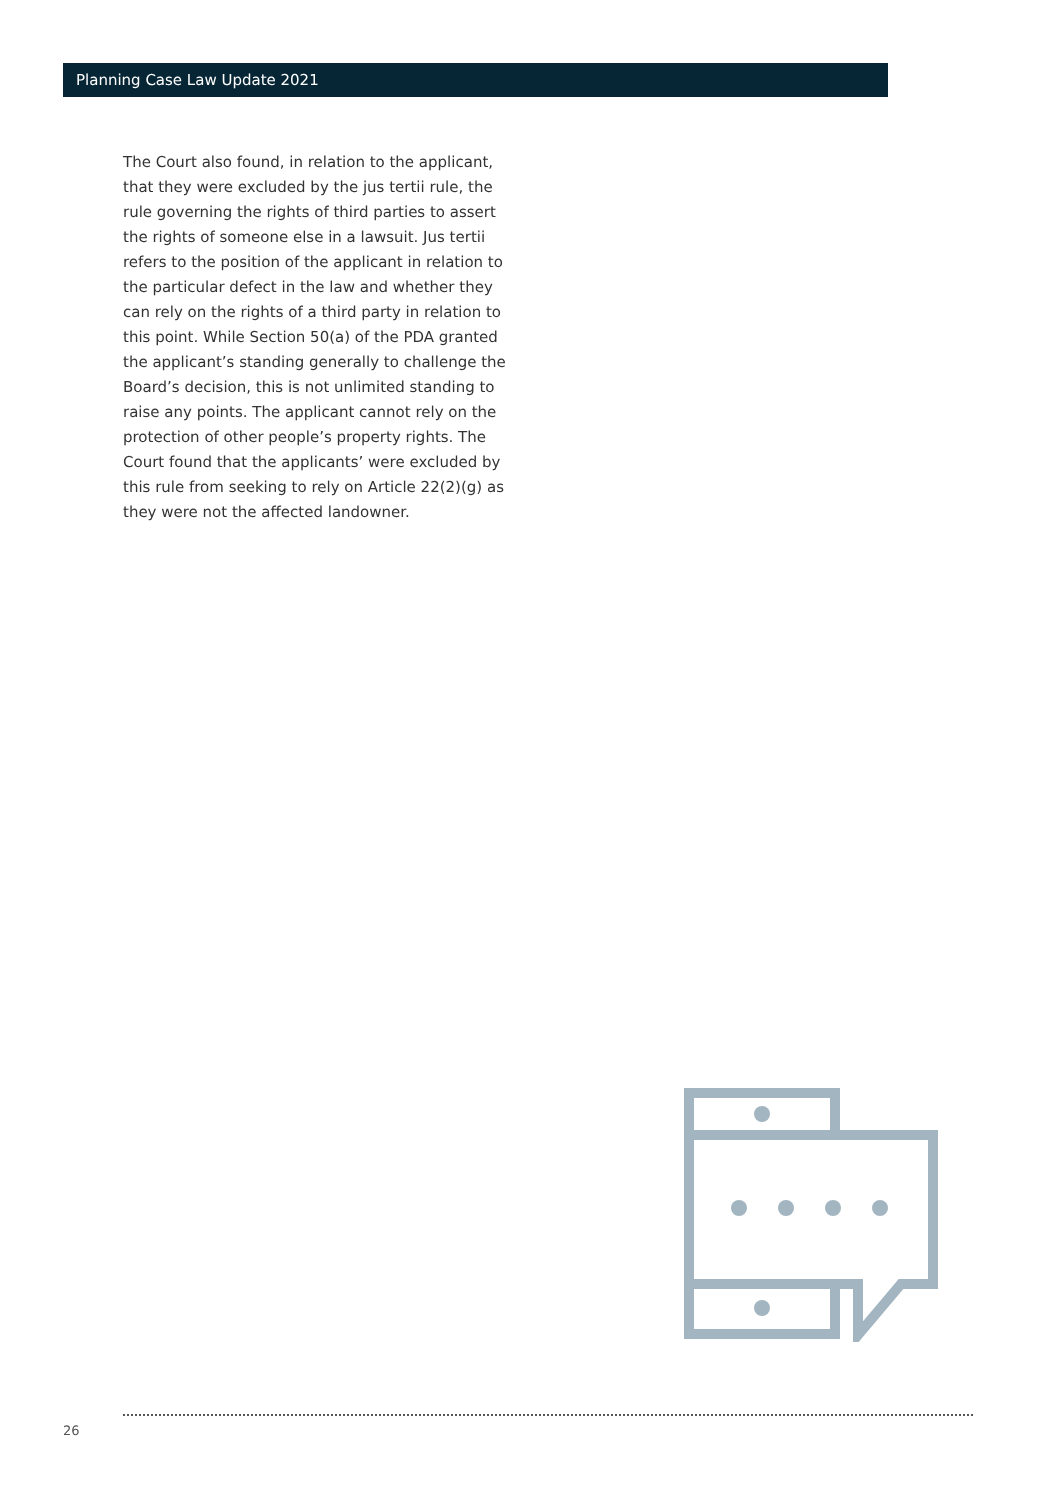Planning Case Law Update 2021
The Court also found, in relation to the applicant, that they were excluded by the jus tertii rule, the rule governing the rights of third parties to assert the rights of someone else in a lawsuit. Jus tertii refers to the position of the applicant in relation to the particular defect in the law and whether they can rely on the rights of a third party in relation to this point. While Section 50(a) of the PDA granted the applicant’s standing generally to challenge the Board’s decision, this is not unlimited standing to raise any points. The applicant cannot rely on the protection of other people’s property rights. The Court found that the applicants’ were excluded by this rule from seeking to rely on Article 22(2)(g) as they were not the affected landowner.
26